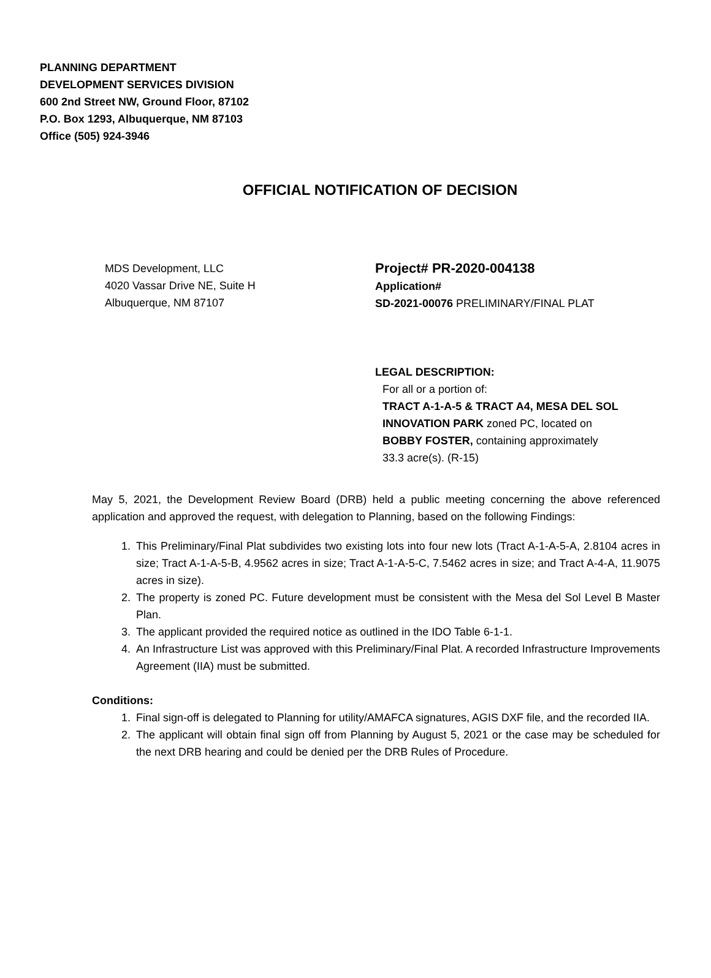PLANNING DEPARTMENT
DEVELOPMENT SERVICES DIVISION
600 2nd Street NW, Ground Floor, 87102
P.O. Box 1293, Albuquerque, NM 87103
Office (505) 924-3946
OFFICIAL NOTIFICATION OF DECISION
MDS Development, LLC
4020 Vassar Drive NE, Suite H
Albuquerque, NM 87107
Project# PR-2020-004138
Application#
SD-2021-00076 PRELIMINARY/FINAL PLAT
LEGAL DESCRIPTION:
For all or a portion of:
TRACT A-1-A-5 & TRACT A4, MESA DEL SOL
INNOVATION PARK zoned PC, located on
BOBBY FOSTER, containing approximately
33.3 acre(s). (R-15)
May 5, 2021, the Development Review Board (DRB) held a public meeting concerning the above referenced application and approved the request, with delegation to Planning, based on the following Findings:
1. This Preliminary/Final Plat subdivides two existing lots into four new lots (Tract A-1-A-5-A, 2.8104 acres in size; Tract A-1-A-5-B, 4.9562 acres in size; Tract A-1-A-5-C, 7.5462 acres in size; and Tract A-4-A, 11.9075 acres in size).
2. The property is zoned PC. Future development must be consistent with the Mesa del Sol Level B Master Plan.
3. The applicant provided the required notice as outlined in the IDO Table 6-1-1.
4. An Infrastructure List was approved with this Preliminary/Final Plat. A recorded Infrastructure Improvements Agreement (IIA) must be submitted.
Conditions:
1. Final sign-off is delegated to Planning for utility/AMAFCA signatures, AGIS DXF file, and the recorded IIA.
2. The applicant will obtain final sign off from Planning by August 5, 2021 or the case may be scheduled for the next DRB hearing and could be denied per the DRB Rules of Procedure.